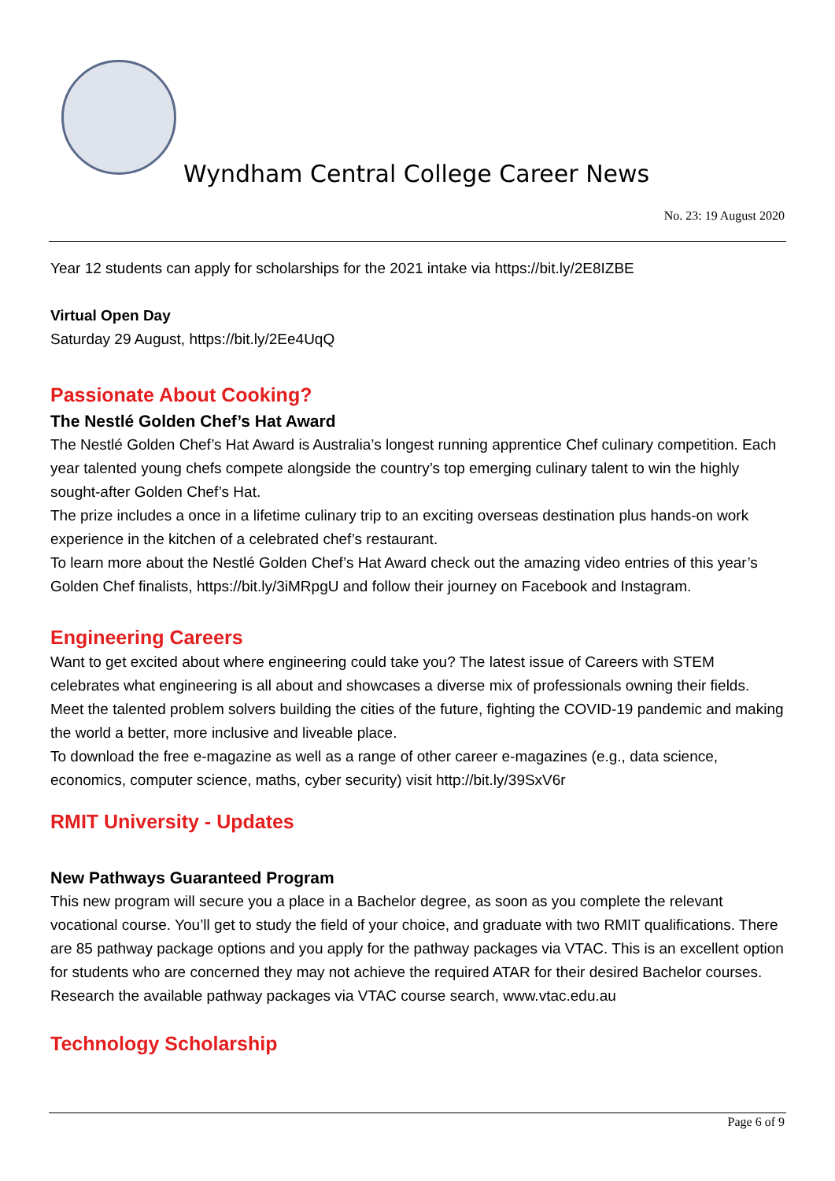Wyndham Central College Career News
No. 23: 19 August 2020
Year 12 students can apply for scholarships for the 2021 intake via https://bit.ly/2E8IZBE
Virtual Open Day
Saturday 29 August, https://bit.ly/2Ee4UqQ
Passionate About Cooking?
The Nestlé Golden Chef’s Hat Award
The Nestlé Golden Chef’s Hat Award is Australia’s longest running apprentice Chef culinary competition. Each year talented young chefs compete alongside the country’s top emerging culinary talent to win the highly sought-after Golden Chef’s Hat.
The prize includes a once in a lifetime culinary trip to an exciting overseas destination plus hands-on work experience in the kitchen of a celebrated chef’s restaurant.
To learn more about the Nestlé Golden Chef’s Hat Award check out the amazing video entries of this year’s Golden Chef finalists, https://bit.ly/3iMRpgU and follow their journey on Facebook and Instagram.
Engineering Careers
Want to get excited about where engineering could take you? The latest issue of Careers with STEM celebrates what engineering is all about and showcases a diverse mix of professionals owning their fields. Meet the talented problem solvers building the cities of the future, fighting the COVID-19 pandemic and making the world a better, more inclusive and liveable place.
To download the free e-magazine as well as a range of other career e-magazines (e.g., data science, economics, computer science, maths, cyber security) visit http://bit.ly/39SxV6r
RMIT University - Updates
New Pathways Guaranteed Program
This new program will secure you a place in a Bachelor degree, as soon as you complete the relevant vocational course. You’ll get to study the field of your choice, and graduate with two RMIT qualifications. There are 85 pathway package options and you apply for the pathway packages via VTAC. This is an excellent option for students who are concerned they may not achieve the required ATAR for their desired Bachelor courses.
Research the available pathway packages via VTAC course search, www.vtac.edu.au
Technology Scholarship
Page 6 of 9